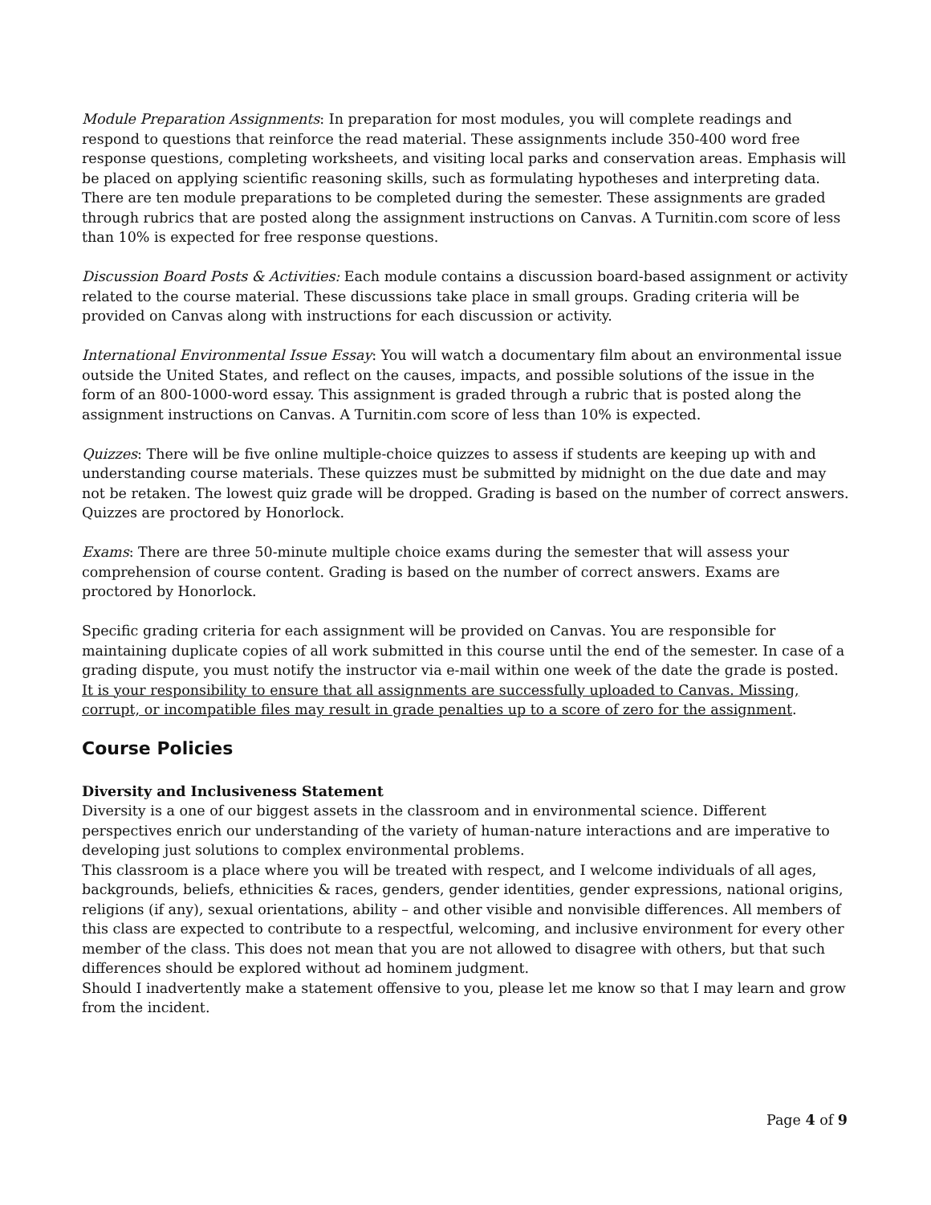Module Preparation Assignments: In preparation for most modules, you will complete readings and respond to questions that reinforce the read material. These assignments include 350-400 word free response questions, completing worksheets, and visiting local parks and conservation areas. Emphasis will be placed on applying scientific reasoning skills, such as formulating hypotheses and interpreting data. There are ten module preparations to be completed during the semester. These assignments are graded through rubrics that are posted along the assignment instructions on Canvas. A Turnitin.com score of less than 10% is expected for free response questions.
Discussion Board Posts & Activities: Each module contains a discussion board-based assignment or activity related to the course material. These discussions take place in small groups. Grading criteria will be provided on Canvas along with instructions for each discussion or activity.
International Environmental Issue Essay: You will watch a documentary film about an environmental issue outside the United States, and reflect on the causes, impacts, and possible solutions of the issue in the form of an 800-1000-word essay. This assignment is graded through a rubric that is posted along the assignment instructions on Canvas. A Turnitin.com score of less than 10% is expected.
Quizzes: There will be five online multiple-choice quizzes to assess if students are keeping up with and understanding course materials. These quizzes must be submitted by midnight on the due date and may not be retaken. The lowest quiz grade will be dropped. Grading is based on the number of correct answers. Quizzes are proctored by Honorlock.
Exams: There are three 50-minute multiple choice exams during the semester that will assess your comprehension of course content. Grading is based on the number of correct answers. Exams are proctored by Honorlock.
Specific grading criteria for each assignment will be provided on Canvas. You are responsible for maintaining duplicate copies of all work submitted in this course until the end of the semester. In case of a grading dispute, you must notify the instructor via e-mail within one week of the date the grade is posted. It is your responsibility to ensure that all assignments are successfully uploaded to Canvas. Missing, corrupt, or incompatible files may result in grade penalties up to a score of zero for the assignment.
Course Policies
Diversity and Inclusiveness Statement
Diversity is a one of our biggest assets in the classroom and in environmental science. Different perspectives enrich our understanding of the variety of human-nature interactions and are imperative to developing just solutions to complex environmental problems.
This classroom is a place where you will be treated with respect, and I welcome individuals of all ages, backgrounds, beliefs, ethnicities & races, genders, gender identities, gender expressions, national origins, religions (if any), sexual orientations, ability – and other visible and nonvisible differences. All members of this class are expected to contribute to a respectful, welcoming, and inclusive environment for every other member of the class. This does not mean that you are not allowed to disagree with others, but that such differences should be explored without ad hominem judgment.
Should I inadvertently make a statement offensive to you, please let me know so that I may learn and grow from the incident.
Page 4 of 9